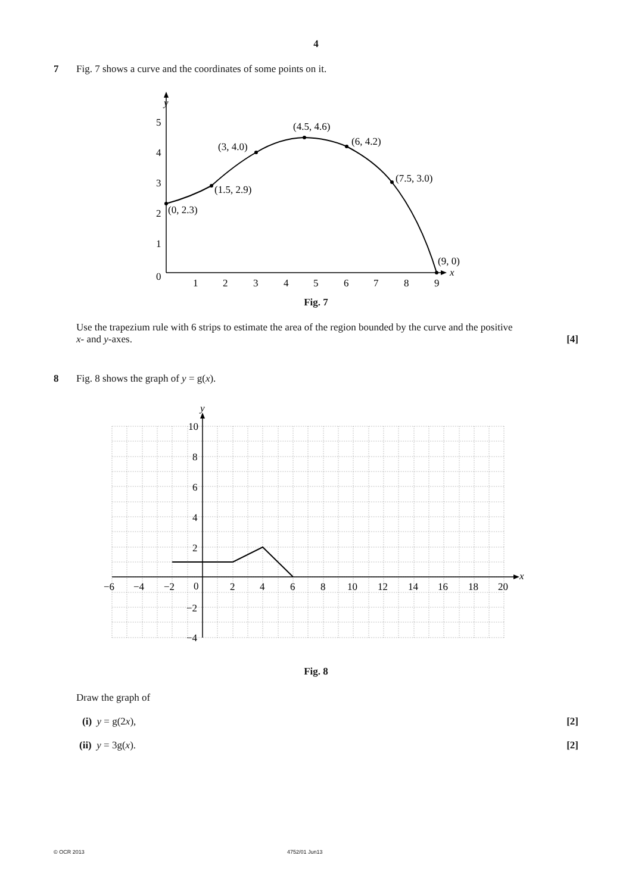4
7 Fig. 7 shows a curve and the coordinates of some points on it.
y
x
0
5
4
3
2
1
1
2
3
4
5
6
7
8
9
(0, 2.3)
(1.5, 2.9)
(3, 4.0)
(4.5, 4.6)
(6, 4.2)
(7.5, 3.0)
(9, 0)
Fig. 7
Use the trapezium rule with 6 strips to estimate the area of the region bounded by the curve and the positive
x- and y-axes. [4]
8 Fig. 8 shows the graph of y = g(x).
y
x
10
8
6
4
2
0
−2
−4
−6
−4
−2
2
4
6
8
10
12
14
16
18
20
Fig. 8
Draw the graph of
(i) y = g(2x), [2]
(ii) y = 3g(x). [2]
© OCR 2013 4752/01 Jun13